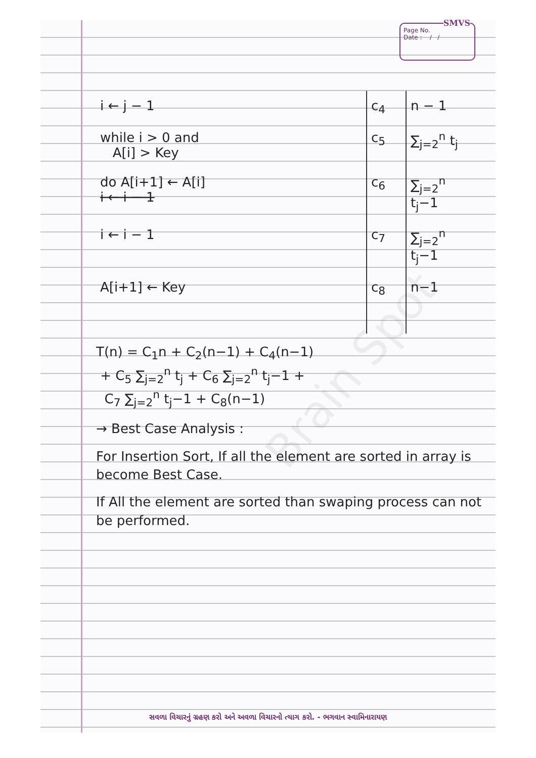Brain Spot
Page No.
Date : / /
SMVS
| i ← j − 1 | c<sub>4</sub> | n − 1 |
| while i > 0 and A[i] > Key | c<sub>5</sub> | ∑<sub>j=2</sub><sup>n</sup> t<sub>j</sub> |
| do A[i+1] ← A[i] i ← i − 1 | c<sub>6</sub> | ∑<sub>j=2</sub><sup>n</sup> t<sub>j</sub>−1 |
| i ← i − 1 | c<sub>7</sub> | ∑<sub>j=2</sub><sup>n</sup> t<sub>j</sub>−1 |
| A[i+1] ← Key | c<sub>8</sub> | n−1 |
T(n) = C<sub>1</sub>n + C<sub>2</sub>(n−1) + C<sub>4</sub>(n−1)
+ C<sub>5</sub> ∑<sub>j=2</sub><sup>n</sup> t<sub>j</sub> + C<sub>6</sub> ∑<sub>j=2</sub><sup>n</sup> t<sub>j</sub>−1 +
C<sub>7</sub> ∑<sub>j=2</sub><sup>n</sup> t<sub>j</sub>−1 + C<sub>8</sub>(n−1)
→ Best Case Analysis :
For Insertion Sort, If all the element are sorted in array is become Best Case.
If All the element are sorted than swaping process can not be performed.
સવળા વિચારનું ગ્રહણ કરો અને અવળા વિચારનો ત્યાગ કરો. - ભગવાન સ્વામિનારાયણ